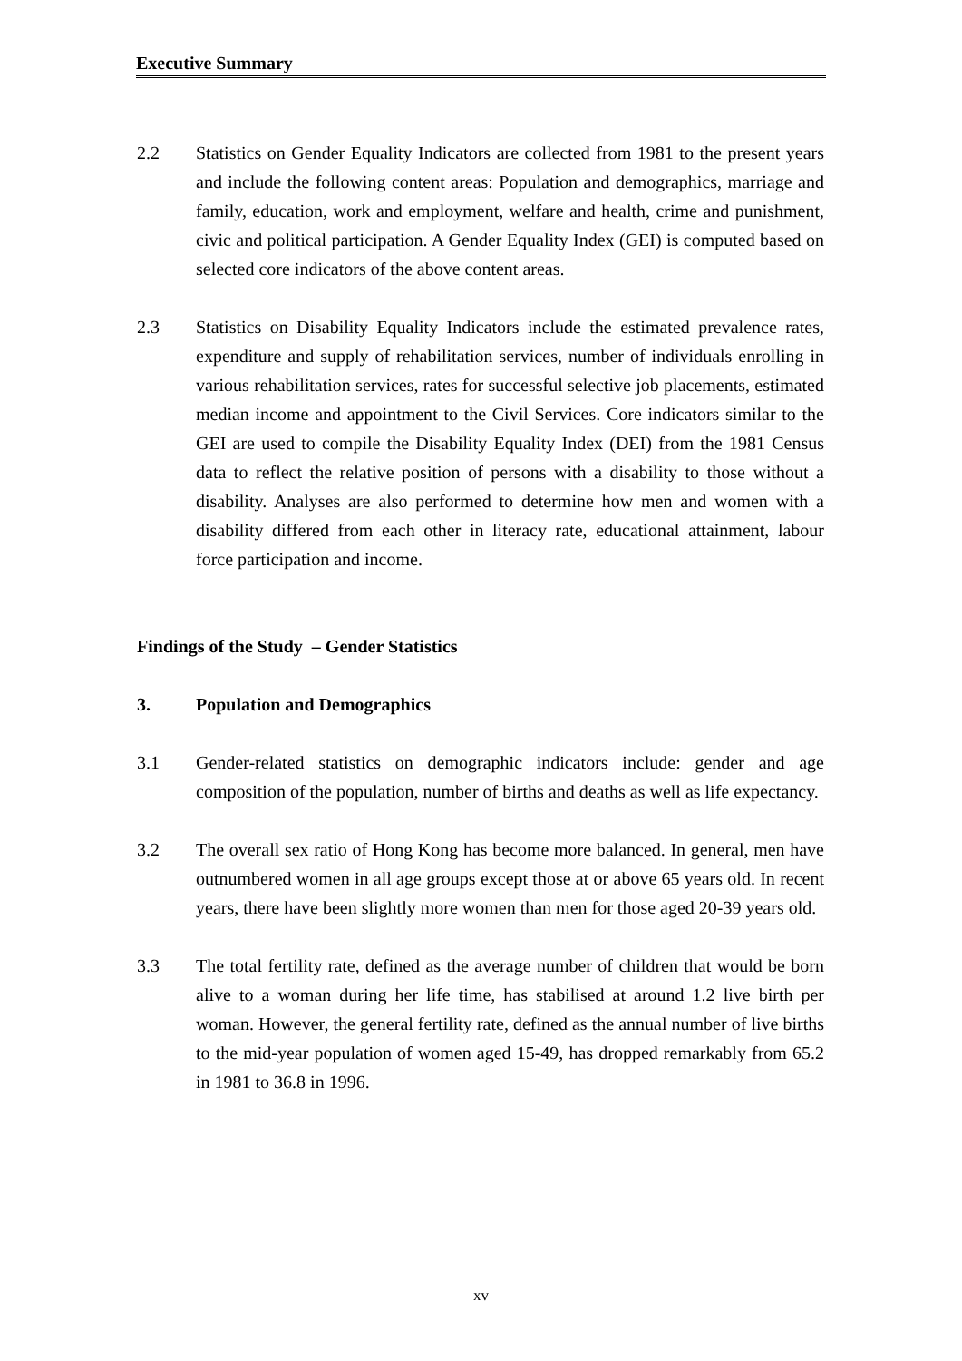Executive Summary
2.2 Statistics on Gender Equality Indicators are collected from 1981 to the present years and include the following content areas: Population and demographics, marriage and family, education, work and employment, welfare and health, crime and punishment, civic and political participation. A Gender Equality Index (GEI) is computed based on selected core indicators of the above content areas.
2.3 Statistics on Disability Equality Indicators include the estimated prevalence rates, expenditure and supply of rehabilitation services, number of individuals enrolling in various rehabilitation services, rates for successful selective job placements, estimated median income and appointment to the Civil Services. Core indicators similar to the GEI are used to compile the Disability Equality Index (DEI) from the 1981 Census data to reflect the relative position of persons with a disability to those without a disability. Analyses are also performed to determine how men and women with a disability differed from each other in literacy rate, educational attainment, labour force participation and income.
Findings of the Study – Gender Statistics
3. Population and Demographics
3.1 Gender-related statistics on demographic indicators include: gender and age composition of the population, number of births and deaths as well as life expectancy.
3.2 The overall sex ratio of Hong Kong has become more balanced. In general, men have outnumbered women in all age groups except those at or above 65 years old. In recent years, there have been slightly more women than men for those aged 20-39 years old.
3.3 The total fertility rate, defined as the average number of children that would be born alive to a woman during her life time, has stabilised at around 1.2 live birth per woman. However, the general fertility rate, defined as the annual number of live births to the mid-year population of women aged 15-49, has dropped remarkably from 65.2 in 1981 to 36.8 in 1996.
xv